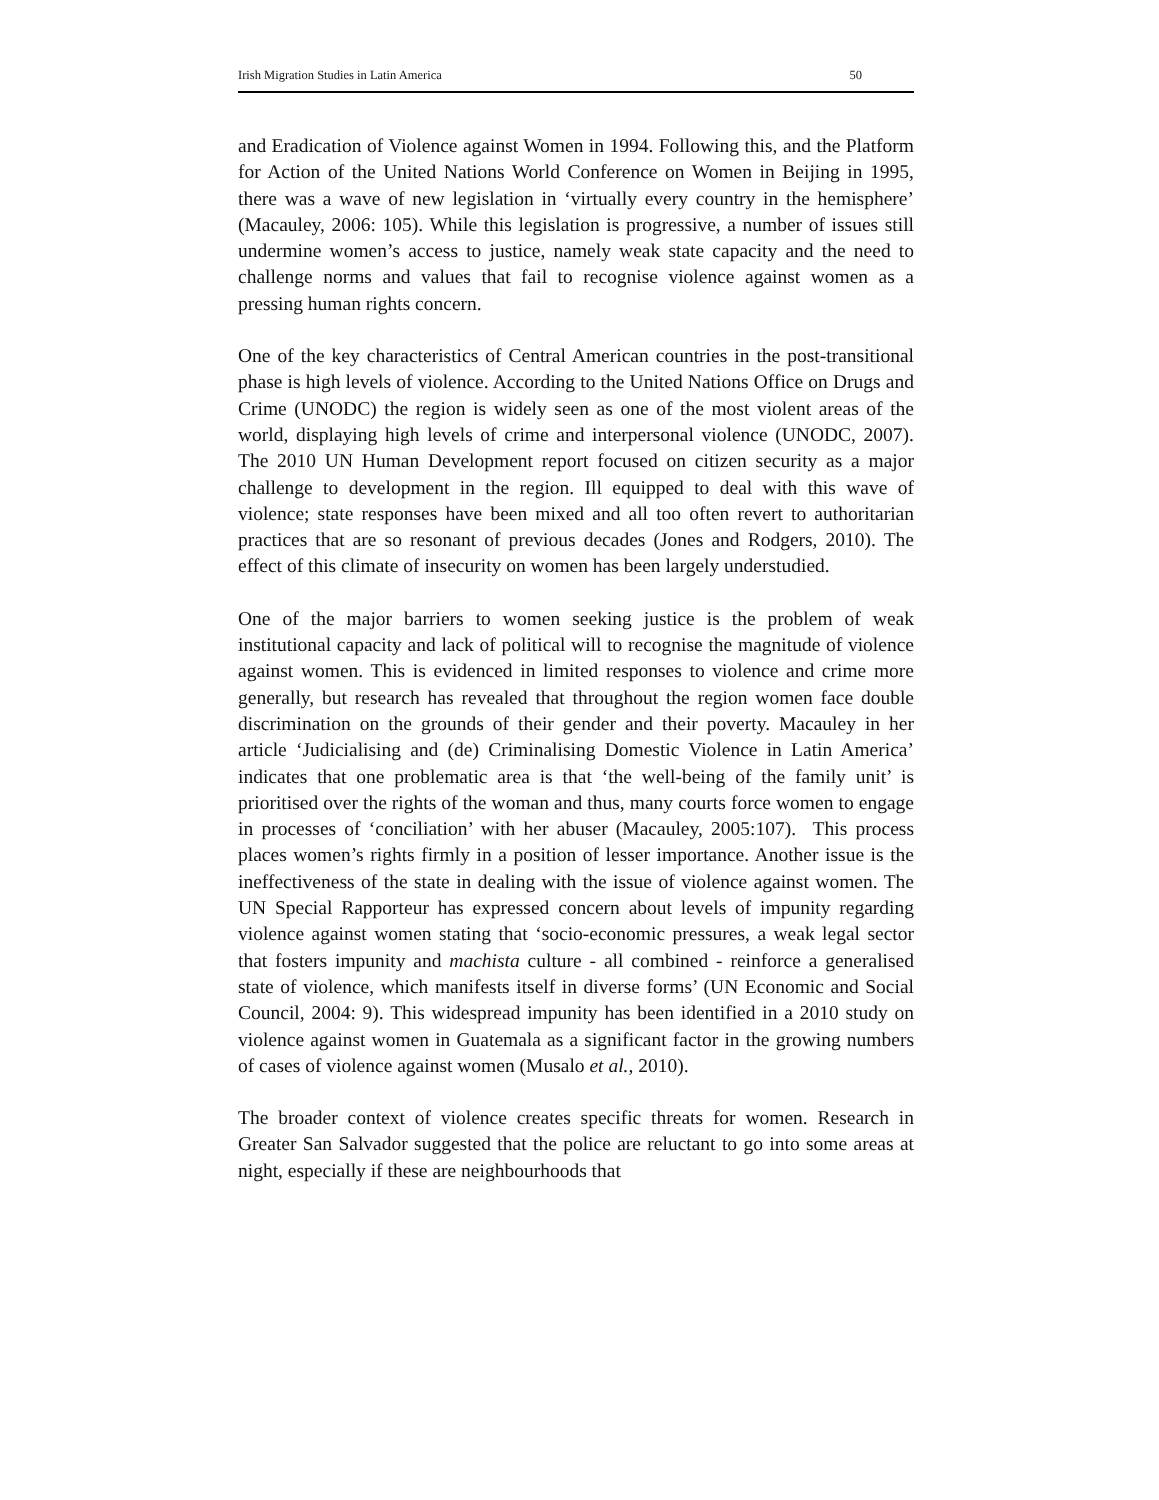Irish Migration Studies in Latin America 50
and Eradication of Violence against Women in 1994. Following this, and the Platform for Action of the United Nations World Conference on Women in Beijing in 1995, there was a wave of new legislation in ‘virtually every country in the hemisphere’ (Macauley, 2006: 105). While this legislation is progressive, a number of issues still undermine women’s access to justice, namely weak state capacity and the need to challenge norms and values that fail to recognise violence against women as a pressing human rights concern.
One of the key characteristics of Central American countries in the post-transitional phase is high levels of violence. According to the United Nations Office on Drugs and Crime (UNODC) the region is widely seen as one of the most violent areas of the world, displaying high levels of crime and interpersonal violence (UNODC, 2007). The 2010 UN Human Development report focused on citizen security as a major challenge to development in the region. Ill equipped to deal with this wave of violence; state responses have been mixed and all too often revert to authoritarian practices that are so resonant of previous decades (Jones and Rodgers, 2010). The effect of this climate of insecurity on women has been largely understudied.
One of the major barriers to women seeking justice is the problem of weak institutional capacity and lack of political will to recognise the magnitude of violence against women. This is evidenced in limited responses to violence and crime more generally, but research has revealed that throughout the region women face double discrimination on the grounds of their gender and their poverty. Macauley in her article ‘Judicialising and (de) Criminalising Domestic Violence in Latin America’ indicates that one problematic area is that ‘the well-being of the family unit’ is prioritised over the rights of the woman and thus, many courts force women to engage in processes of ‘conciliation’ with her abuser (Macauley, 2005:107). This process places women’s rights firmly in a position of lesser importance. Another issue is the ineffectiveness of the state in dealing with the issue of violence against women. The UN Special Rapporteur has expressed concern about levels of impunity regarding violence against women stating that ‘socio-economic pressures, a weak legal sector that fosters impunity and machista culture - all combined - reinforce a generalised state of violence, which manifests itself in diverse forms’ (UN Economic and Social Council, 2004: 9). This widespread impunity has been identified in a 2010 study on violence against women in Guatemala as a significant factor in the growing numbers of cases of violence against women (Musalo et al., 2010).
The broader context of violence creates specific threats for women. Research in Greater San Salvador suggested that the police are reluctant to go into some areas at night, especially if these are neighbourhoods that